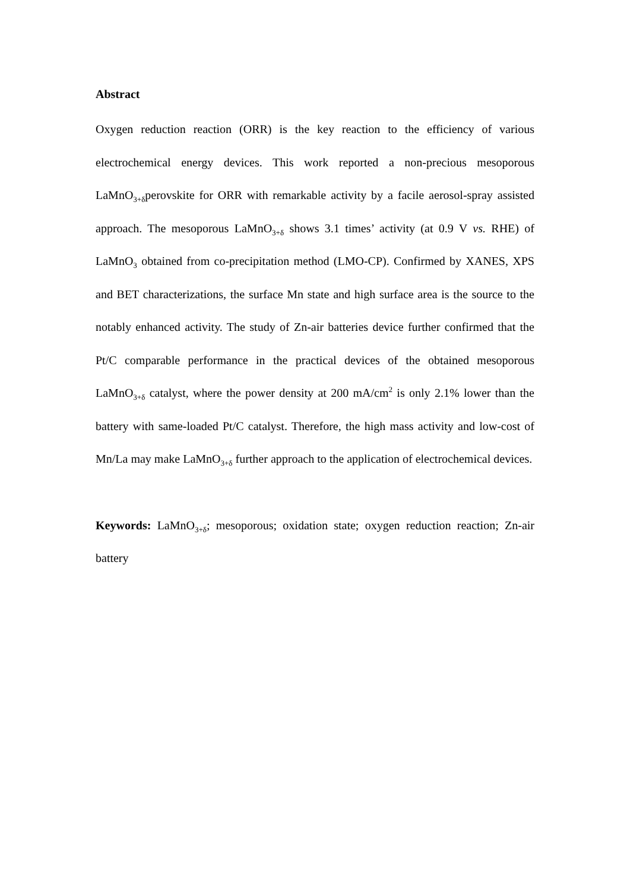Abstract
Oxygen reduction reaction (ORR) is the key reaction to the efficiency of various electrochemical energy devices. This work reported a non-precious mesoporous LaMnO<sub>3+δ</sub>perovskite for ORR with remarkable activity by a facile aerosol-spray assisted approach. The mesoporous LaMnO<sub>3+δ</sub> shows 3.1 times’ activity (at 0.9 V vs. RHE) of LaMnO<sub>3</sub> obtained from co-precipitation method (LMO-CP). Confirmed by XANES, XPS and BET characterizations, the surface Mn state and high surface area is the source to the notably enhanced activity. The study of Zn-air batteries device further confirmed that the Pt/C comparable performance in the practical devices of the obtained mesoporous LaMnO<sub>3+δ</sub> catalyst, where the power density at 200 mA/cm<sup>2</sup> is only 2.1% lower than the battery with same-loaded Pt/C catalyst. Therefore, the high mass activity and low-cost of Mn/La may make LaMnO<sub>3+δ</sub> further approach to the application of electrochemical devices.
Keywords: LaMnO<sub>3+δ</sub>; mesoporous; oxidation state; oxygen reduction reaction; Zn-air battery